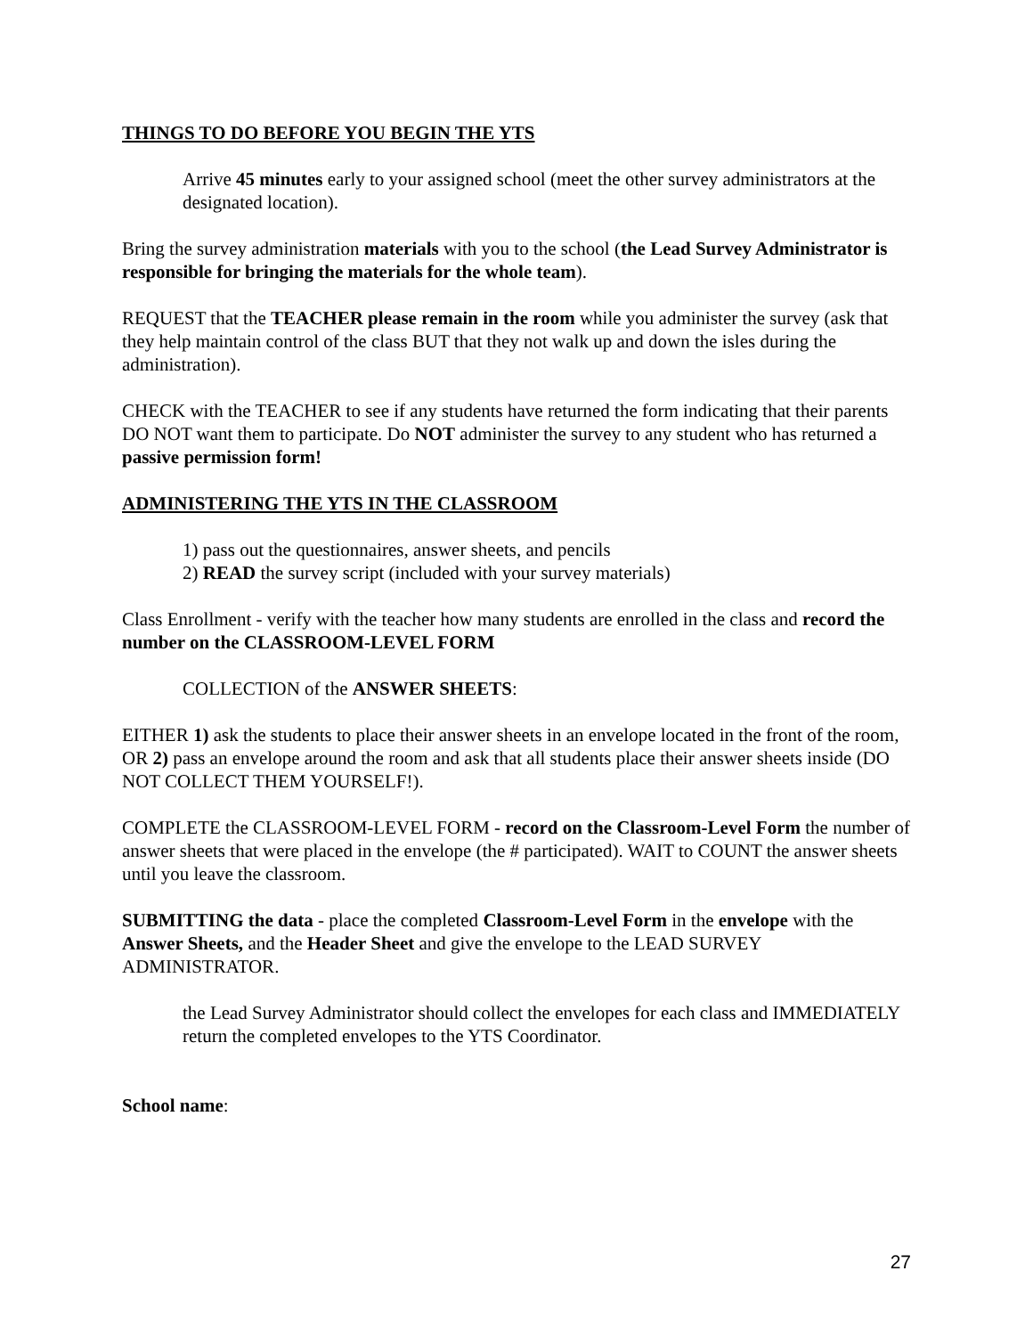THINGS TO DO BEFORE YOU BEGIN THE YTS
Arrive 45 minutes early to your assigned school (meet the other survey administrators at the designated location).
Bring the survey administration materials with you to the school (the Lead Survey Administrator is responsible for bringing the materials for the whole team).
REQUEST that the TEACHER please remain in the room while you administer the survey (ask that they help maintain control of the class BUT that they not walk up and down the isles during the administration).
CHECK with the TEACHER to see if any students have returned the form indicating that their parents DO NOT want them to participate. Do NOT administer the survey to any student who has returned a passive permission form!
ADMINISTERING THE YTS IN THE CLASSROOM
1) pass out the questionnaires, answer sheets, and pencils
2) READ the survey script (included with your survey materials)
Class Enrollment - verify with the teacher how many students are enrolled in the class and record the number on the CLASSROOM-LEVEL FORM
COLLECTION of the ANSWER SHEETS:
EITHER 1) ask the students to place their answer sheets in an envelope located in the front of the room, OR 2) pass an envelope around the room and ask that all students place their answer sheets inside (DO NOT COLLECT THEM YOURSELF!).
COMPLETE the CLASSROOM-LEVEL FORM - record on the Classroom-Level Form the number of answer sheets that were placed in the envelope (the # participated). WAIT to COUNT the answer sheets until you leave the classroom.
SUBMITTING the data - place the completed Classroom-Level Form in the envelope with the Answer Sheets, and the Header Sheet and give the envelope to the LEAD SURVEY ADMINISTRATOR.
the Lead Survey Administrator should collect the envelopes for each class and IMMEDIATELY return the completed envelopes to the YTS Coordinator.
School name:
27